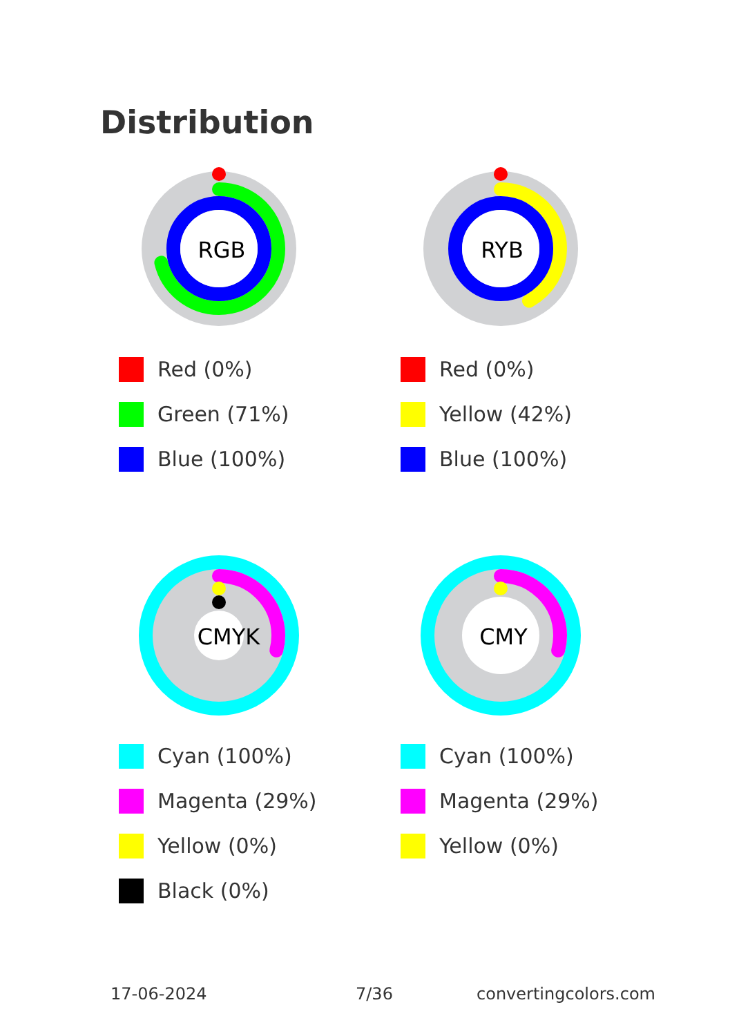Distribution
RGB
Red (0%)
Green (71%)
Blue (100%)
RYB
Red (0%)
Yellow (42%)
Blue (100%)
CMYK
Cyan (100%)
Magenta (29%)
Yellow (0%)
Black (0%)
CMY
Cyan (100%)
Magenta (29%)
Yellow (0%)
17-06-2024 7/36 convertingcolors.com